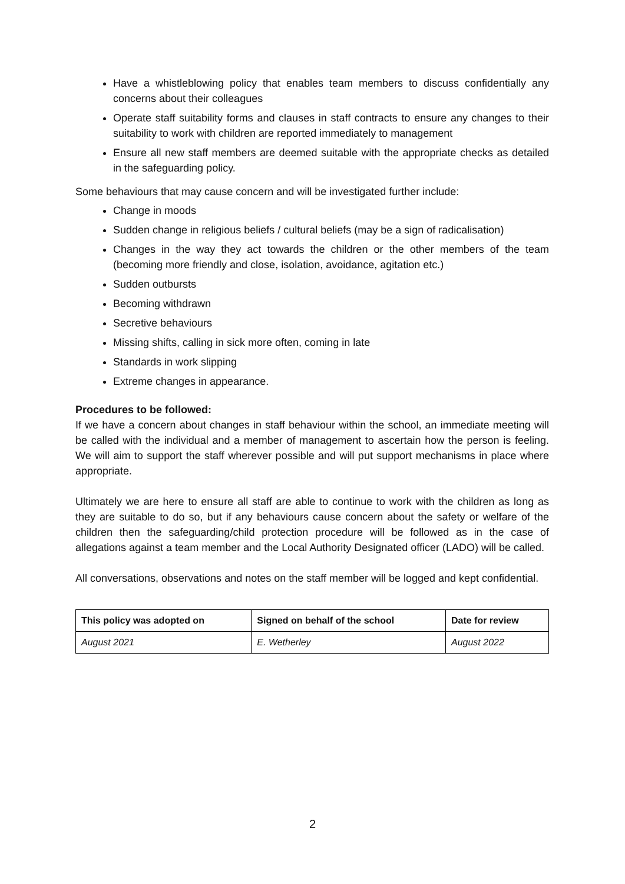Have a whistleblowing policy that enables team members to discuss confidentially any concerns about their colleagues
Operate staff suitability forms and clauses in staff contracts to ensure any changes to their suitability to work with children are reported immediately to management
Ensure all new staff members are deemed suitable with the appropriate checks as detailed in the safeguarding policy.
Some behaviours that may cause concern and will be investigated further include:
Change in moods
Sudden change in religious beliefs / cultural beliefs (may be a sign of radicalisation)
Changes in the way they act towards the children or the other members of the team (becoming more friendly and close, isolation, avoidance, agitation etc.)
Sudden outbursts
Becoming withdrawn
Secretive behaviours
Missing shifts, calling in sick more often, coming in late
Standards in work slipping
Extreme changes in appearance.
Procedures to be followed:
If we have a concern about changes in staff behaviour within the school, an immediate meeting will be called with the individual and a member of management to ascertain how the person is feeling. We will aim to support the staff wherever possible and will put support mechanisms in place where appropriate.
Ultimately we are here to ensure all staff are able to continue to work with the children as long as they are suitable to do so, but if any behaviours cause concern about the safety or welfare of the children then the safeguarding/child protection procedure will be followed as in the case of allegations against a team member and the Local Authority Designated officer (LADO) will be called.
All conversations, observations and notes on the staff member will be logged and kept confidential.
| This policy was adopted on | Signed on behalf of the school | Date for review |
| --- | --- | --- |
| August 2021 | E. Wetherley | August 2022 |
2